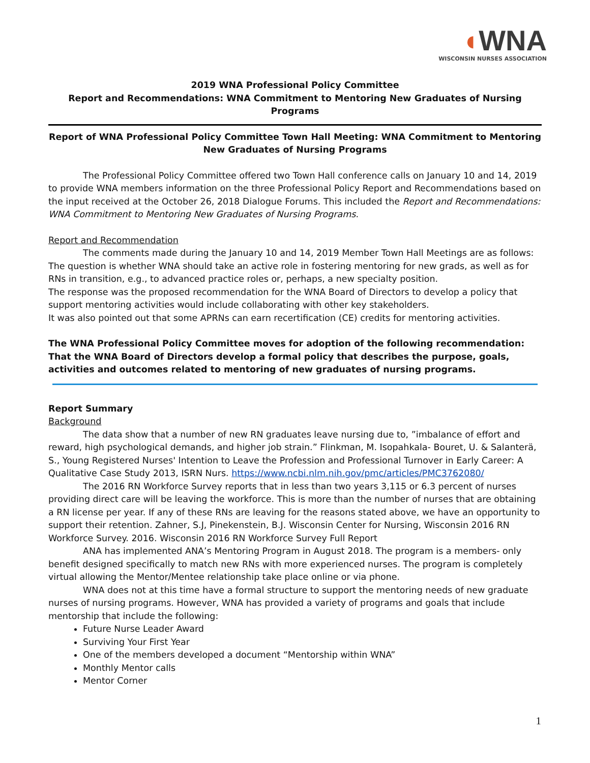◖WNA
WISCONSIN NURSES ASSOCIATION
2019 WNA Professional Policy Committee
Report and Recommendations: WNA Commitment to Mentoring New Graduates of Nursing Programs
Report of WNA Professional Policy Committee Town Hall Meeting: WNA Commitment to Mentoring New Graduates of Nursing Programs
The Professional Policy Committee offered two Town Hall conference calls on January 10 and 14, 2019 to provide WNA members information on the three Professional Policy Report and Recommendations based on the input received at the October 26, 2018 Dialogue Forums. This included the Report and Recommendations: WNA Commitment to Mentoring New Graduates of Nursing Programs.
Report and Recommendation
The comments made during the January 10 and 14, 2019 Member Town Hall Meetings are as follows:
The question is whether WNA should take an active role in fostering mentoring for new grads, as well as for RNs in transition, e.g., to advanced practice roles or, perhaps, a new specialty position.
The response was the proposed recommendation for the WNA Board of Directors to develop a policy that support mentoring activities would include collaborating with other key stakeholders.
It was also pointed out that some APRNs can earn recertification (CE) credits for mentoring activities.
The WNA Professional Policy Committee moves for adoption of the following recommendation:
That the WNA Board of Directors develop a formal policy that describes the purpose, goals, activities and outcomes related to mentoring of new graduates of nursing programs.
Report Summary
Background
The data show that a number of new RN graduates leave nursing due to, ”imbalance of effort and reward, high psychological demands, and higher job strain.” Flinkman, M. Isopahkala- Bouret, U. & Salanterä, S., Young Registered Nurses' Intention to Leave the Profession and Professional Turnover in Early Career: A Qualitative Case Study 2013, ISRN Nurs. https://www.ncbi.nlm.nih.gov/pmc/articles/PMC3762080/
The 2016 RN Workforce Survey reports that in less than two years 3,115 or 6.3 percent of nurses providing direct care will be leaving the workforce. This is more than the number of nurses that are obtaining a RN license per year. If any of these RNs are leaving for the reasons stated above, we have an opportunity to support their retention. Zahner, S.J, Pinekenstein, B.J. Wisconsin Center for Nursing, Wisconsin 2016 RN Workforce Survey. 2016. Wisconsin 2016 RN Workforce Survey Full Report
ANA has implemented ANA’s Mentoring Program in August 2018. The program is a members- only benefit designed specifically to match new RNs with more experienced nurses. The program is completely virtual allowing the Mentor/Mentee relationship take place online or via phone.
WNA does not at this time have a formal structure to support the mentoring needs of new graduate nurses of nursing programs. However, WNA has provided a variety of programs and goals that include mentorship that include the following:
Future Nurse Leader Award
Surviving Your First Year
One of the members developed a document “Mentorship within WNA”
Monthly Mentor calls
Mentor Corner
1